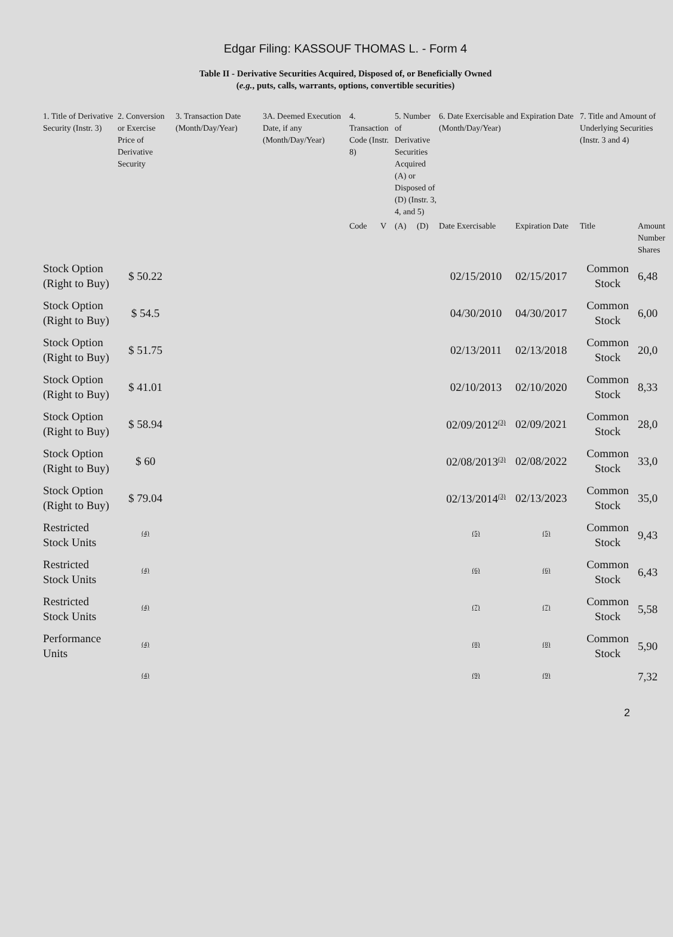Edgar Filing: KASSOUF THOMAS L. - Form 4
Table II - Derivative Securities Acquired, Disposed of, or Beneficially Owned
(e.g., puts, calls, warrants, options, convertible securities)
| 1. Title of Derivative Security (Instr. 3) | 2. Conversion or Exercise Price of Derivative Security | 3. Transaction Date (Month/Day/Year) | 3A. Deemed Execution Date, if any (Month/Day/Year) | 4. Transaction Code (Instr. 8) | | 5. Number of Derivative Securities Acquired (A) or Disposed of (D) (Instr. 3, 4, and 5) | | 6. Date Exercisable and Expiration Date (Month/Day/Year) | | 7. Title and Amount of Underlying Securities (Instr. 3 and 4) | |
| --- | --- | --- | --- | --- | --- | --- | --- | --- | --- | --- | --- |
| | | | | Code | V | (A) | (D) | Date Exercisable | Expiration Date | Title | Amount Number Shares |
| Stock Option (Right to Buy) | $ 50.22 | | | | | | | 02/15/2010 | 02/15/2017 | Common Stock | 6,48 |
| Stock Option (Right to Buy) | $ 54.5 | | | | | | | 04/30/2010 | 04/30/2017 | Common Stock | 6,00 |
| Stock Option (Right to Buy) | $ 51.75 | | | | | | | 02/13/2011 | 02/13/2018 | Common Stock | 20,0 |
| Stock Option (Right to Buy) | $ 41.01 | | | | | | | 02/10/2013 | 02/10/2020 | Common Stock | 8,33 |
| Stock Option (Right to Buy) | $ 58.94 | | | | | | | 02/09/2012<sup>(3)</sup> | 02/09/2021 | Common Stock | 28,0 |
| Stock Option (Right to Buy) | $ 60 | | | | | | | 02/08/2013<sup>(3)</sup> | 02/08/2022 | Common Stock | 33,0 |
| Stock Option (Right to Buy) | $ 79.04 | | | | | | | 02/13/2014<sup>(3)</sup> | 02/13/2023 | Common Stock | 35,0 |
| Restricted Stock Units | <sup>(4)</sup> | | | | | | | <sup>(5)</sup> | <sup>(5)</sup> | Common Stock | 9,43 |
| Restricted Stock Units | <sup>(4)</sup> | | | | | | | <sup>(6)</sup> | <sup>(6)</sup> | Common Stock | 6,43 |
| Restricted Stock Units | <sup>(4)</sup> | | | | | | | <sup>(7)</sup> | <sup>(7)</sup> | Common Stock | 5,58 |
| Performance Units | <sup>(4)</sup> | | | | | | | <sup>(8)</sup> | <sup>(8)</sup> | Common Stock | 5,90 |
| | <sup>(4)</sup> | | | | | | | <sup>(9)</sup> | <sup>(9)</sup> | | 7,32 |
2